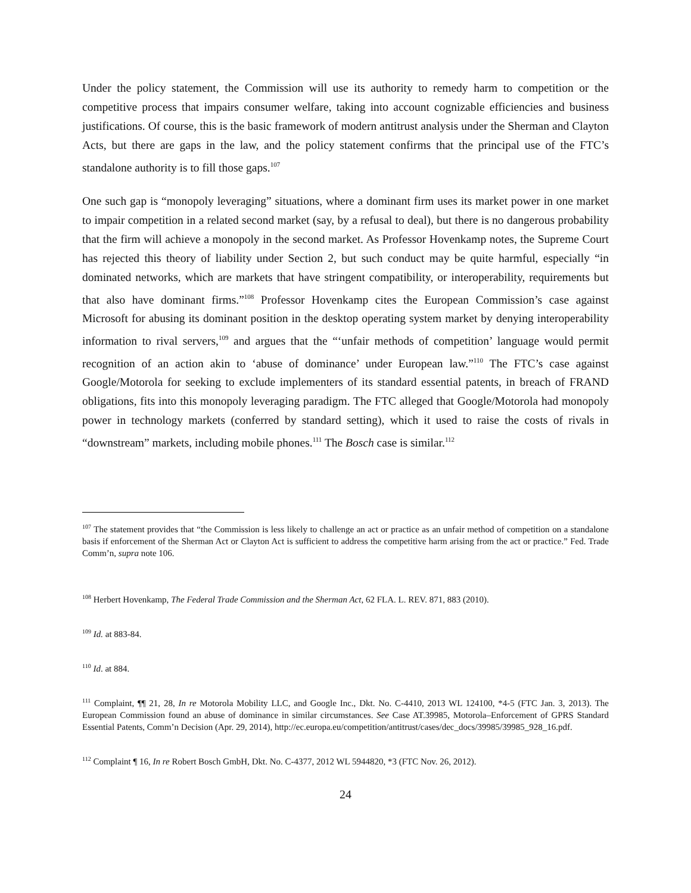Under the policy statement, the Commission will use its authority to remedy harm to competition or the competitive process that impairs consumer welfare, taking into account cognizable efficiencies and business justifications. Of course, this is the basic framework of modern antitrust analysis under the Sherman and Clayton Acts, but there are gaps in the law, and the policy statement confirms that the principal use of the FTC’s standalone authority is to fill those gaps.<sup>107</sup>
One such gap is “monopoly leveraging” situations, where a dominant firm uses its market power in one market to impair competition in a related second market (say, by a refusal to deal), but there is no dangerous probability that the firm will achieve a monopoly in the second market. As Professor Hovenkamp notes, the Supreme Court has rejected this theory of liability under Section 2, but such conduct may be quite harmful, especially “in dominated networks, which are markets that have stringent compatibility, or interoperability, requirements but that also have dominant firms.”<sup>108</sup> Professor Hovenkamp cites the European Commission’s case against Microsoft for abusing its dominant position in the desktop operating system market by denying interoperability information to rival servers,<sup>109</sup> and argues that the “‘unfair methods of competition’ language would permit recognition of an action akin to ‘abuse of dominance’ under European law.”<sup>110</sup> The FTC’s case against Google/Motorola for seeking to exclude implementers of its standard essential patents, in breach of FRAND obligations, fits into this monopoly leveraging paradigm. The FTC alleged that Google/Motorola had monopoly power in technology markets (conferred by standard setting), which it used to raise the costs of rivals in “downstream” markets, including mobile phones.<sup>111</sup> The Bosch case is similar.<sup>112</sup>
<sup>107</sup> The statement provides that “the Commission is less likely to challenge an act or practice as an unfair method of competition on a standalone basis if enforcement of the Sherman Act or Clayton Act is sufficient to address the competitive harm arising from the act or practice.” Fed. Trade Comm’n, supra note 106.
<sup>108</sup> Herbert Hovenkamp, The Federal Trade Commission and the Sherman Act, 62 FLA. L. REV. 871, 883 (2010).
<sup>109</sup> Id. at 883-84.
<sup>110</sup> Id. at 884.
<sup>111</sup> Complaint, ¶¶ 21, 28, In re Motorola Mobility LLC, and Google Inc., Dkt. No. C-4410, 2013 WL 124100, *4-5 (FTC Jan. 3, 2013). The European Commission found an abuse of dominance in similar circumstances. See Case AT.39985, Motorola–Enforcement of GPRS Standard Essential Patents, Comm’n Decision (Apr. 29, 2014), http://ec.europa.eu/competition/antitrust/cases/dec_docs/39985/39985_928_16.pdf.
<sup>112</sup> Complaint ¶ 16, In re Robert Bosch GmbH, Dkt. No. C-4377, 2012 WL 5944820, *3 (FTC Nov. 26, 2012).
24